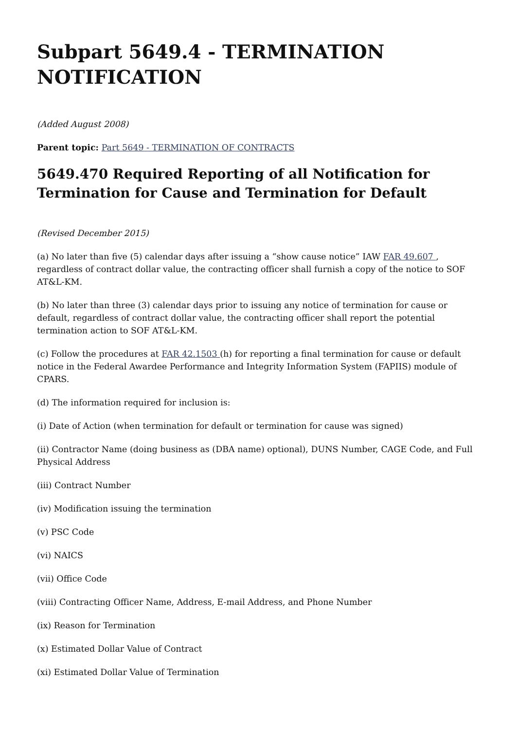Subpart 5649.4 - TERMINATION NOTIFICATION
(Added August 2008)
Parent topic: Part 5649 - TERMINATION OF CONTRACTS
5649.470 Required Reporting of all Notification for Termination for Cause and Termination for Default
(Revised December 2015)
(a) No later than five (5) calendar days after issuing a “show cause notice” IAW FAR 49.607 , regardless of contract dollar value, the contracting officer shall furnish a copy of the notice to SOF AT&L-KM.
(b) No later than three (3) calendar days prior to issuing any notice of termination for cause or default, regardless of contract dollar value, the contracting officer shall report the potential termination action to SOF AT&L-KM.
(c) Follow the procedures at FAR 42.1503 (h) for reporting a final termination for cause or default notice in the Federal Awardee Performance and Integrity Information System (FAPIIS) module of CPARS.
(d) The information required for inclusion is:
(i) Date of Action (when termination for default or termination for cause was signed)
(ii) Contractor Name (doing business as (DBA name) optional), DUNS Number, CAGE Code, and Full Physical Address
(iii) Contract Number
(iv) Modification issuing the termination
(v) PSC Code
(vi) NAICS
(vii) Office Code
(viii) Contracting Officer Name, Address, E-mail Address, and Phone Number
(ix) Reason for Termination
(x) Estimated Dollar Value of Contract
(xi) Estimated Dollar Value of Termination